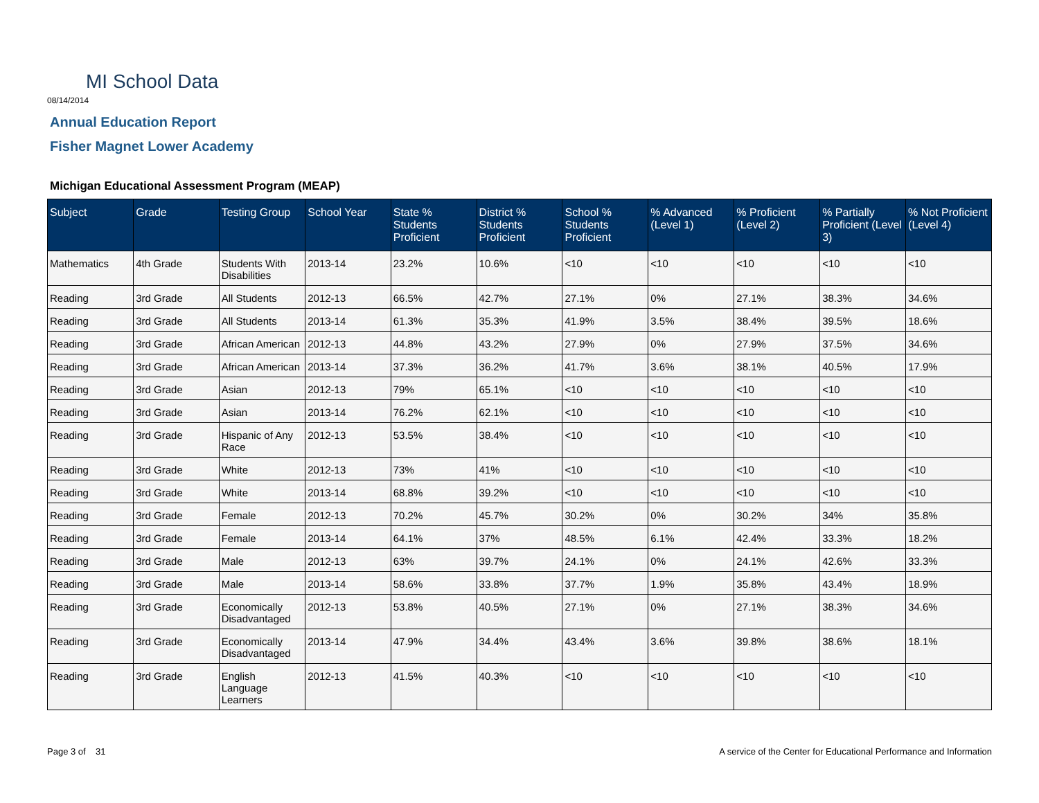MI School Data
08/14/2014
Annual Education Report
Fisher Magnet Lower Academy
Michigan Educational Assessment Program (MEAP)
| Subject | Grade | Testing Group | School Year | State % Students Proficient | District % Students Proficient | School % Students Proficient | % Advanced (Level 1) | % Proficient (Level 2) | % Partially Proficient (Level 3) | % Not Proficient (Level 4) |
| --- | --- | --- | --- | --- | --- | --- | --- | --- | --- | --- |
| Mathematics | 4th Grade | Students With Disabilities | 2013-14 | 23.2% | 10.6% | <10 | <10 | <10 | <10 | <10 |
| Reading | 3rd Grade | All Students | 2012-13 | 66.5% | 42.7% | 27.1% | 0% | 27.1% | 38.3% | 34.6% |
| Reading | 3rd Grade | All Students | 2013-14 | 61.3% | 35.3% | 41.9% | 3.5% | 38.4% | 39.5% | 18.6% |
| Reading | 3rd Grade | African American | 2012-13 | 44.8% | 43.2% | 27.9% | 0% | 27.9% | 37.5% | 34.6% |
| Reading | 3rd Grade | African American | 2013-14 | 37.3% | 36.2% | 41.7% | 3.6% | 38.1% | 40.5% | 17.9% |
| Reading | 3rd Grade | Asian | 2012-13 | 79% | 65.1% | <10 | <10 | <10 | <10 | <10 |
| Reading | 3rd Grade | Asian | 2013-14 | 76.2% | 62.1% | <10 | <10 | <10 | <10 | <10 |
| Reading | 3rd Grade | Hispanic of Any Race | 2012-13 | 53.5% | 38.4% | <10 | <10 | <10 | <10 | <10 |
| Reading | 3rd Grade | White | 2012-13 | 73% | 41% | <10 | <10 | <10 | <10 | <10 |
| Reading | 3rd Grade | White | 2013-14 | 68.8% | 39.2% | <10 | <10 | <10 | <10 | <10 |
| Reading | 3rd Grade | Female | 2012-13 | 70.2% | 45.7% | 30.2% | 0% | 30.2% | 34% | 35.8% |
| Reading | 3rd Grade | Female | 2013-14 | 64.1% | 37% | 48.5% | 6.1% | 42.4% | 33.3% | 18.2% |
| Reading | 3rd Grade | Male | 2012-13 | 63% | 39.7% | 24.1% | 0% | 24.1% | 42.6% | 33.3% |
| Reading | 3rd Grade | Male | 2013-14 | 58.6% | 33.8% | 37.7% | 1.9% | 35.8% | 43.4% | 18.9% |
| Reading | 3rd Grade | Economically Disadvantaged | 2012-13 | 53.8% | 40.5% | 27.1% | 0% | 27.1% | 38.3% | 34.6% |
| Reading | 3rd Grade | Economically Disadvantaged | 2013-14 | 47.9% | 34.4% | 43.4% | 3.6% | 39.8% | 38.6% | 18.1% |
| Reading | 3rd Grade | English Language Learners | 2012-13 | 41.5% | 40.3% | <10 | <10 | <10 | <10 | <10 |
Page 3 of 31
A service of the Center for Educational Performance and Information